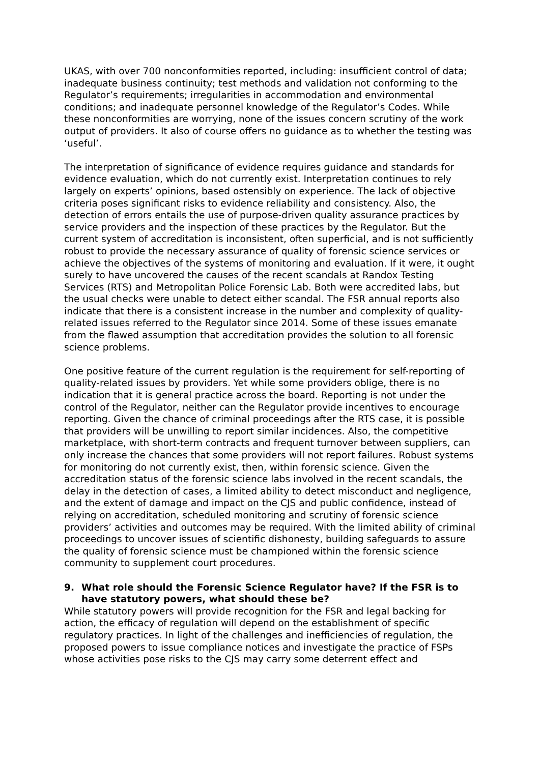UKAS, with over 700 nonconformities reported, including: insufficient control of data; inadequate business continuity; test methods and validation not conforming to the Regulator’s requirements; irregularities in accommodation and environmental conditions; and inadequate personnel knowledge of the Regulator’s Codes. While these nonconformities are worrying, none of the issues concern scrutiny of the work output of providers. It also of course offers no guidance as to whether the testing was ‘useful’.
The interpretation of significance of evidence requires guidance and standards for evidence evaluation, which do not currently exist. Interpretation continues to rely largely on experts’ opinions, based ostensibly on experience. The lack of objective criteria poses significant risks to evidence reliability and consistency. Also, the detection of errors entails the use of purpose-driven quality assurance practices by service providers and the inspection of these practices by the Regulator. But the current system of accreditation is inconsistent, often superficial, and is not sufficiently robust to provide the necessary assurance of quality of forensic science services or achieve the objectives of the systems of monitoring and evaluation. If it were, it ought surely to have uncovered the causes of the recent scandals at Randox Testing Services (RTS) and Metropolitan Police Forensic Lab. Both were accredited labs, but the usual checks were unable to detect either scandal. The FSR annual reports also indicate that there is a consistent increase in the number and complexity of quality-related issues referred to the Regulator since 2014. Some of these issues emanate from the flawed assumption that accreditation provides the solution to all forensic science problems.
One positive feature of the current regulation is the requirement for self-reporting of quality-related issues by providers. Yet while some providers oblige, there is no indication that it is general practice across the board. Reporting is not under the control of the Regulator, neither can the Regulator provide incentives to encourage reporting. Given the chance of criminal proceedings after the RTS case, it is possible that providers will be unwilling to report similar incidences. Also, the competitive marketplace, with short-term contracts and frequent turnover between suppliers, can only increase the chances that some providers will not report failures. Robust systems for monitoring do not currently exist, then, within forensic science. Given the accreditation status of the forensic science labs involved in the recent scandals, the delay in the detection of cases, a limited ability to detect misconduct and negligence, and the extent of damage and impact on the CJS and public confidence, instead of relying on accreditation, scheduled monitoring and scrutiny of forensic science providers’ activities and outcomes may be required. With the limited ability of criminal proceedings to uncover issues of scientific dishonesty, building safeguards to assure the quality of forensic science must be championed within the forensic science community to supplement court procedures.
9. What role should the Forensic Science Regulator have? If the FSR is to have statutory powers, what should these be?
While statutory powers will provide recognition for the FSR and legal backing for action, the efficacy of regulation will depend on the establishment of specific regulatory practices. In light of the challenges and inefficiencies of regulation, the proposed powers to issue compliance notices and investigate the practice of FSPs whose activities pose risks to the CJS may carry some deterrent effect and